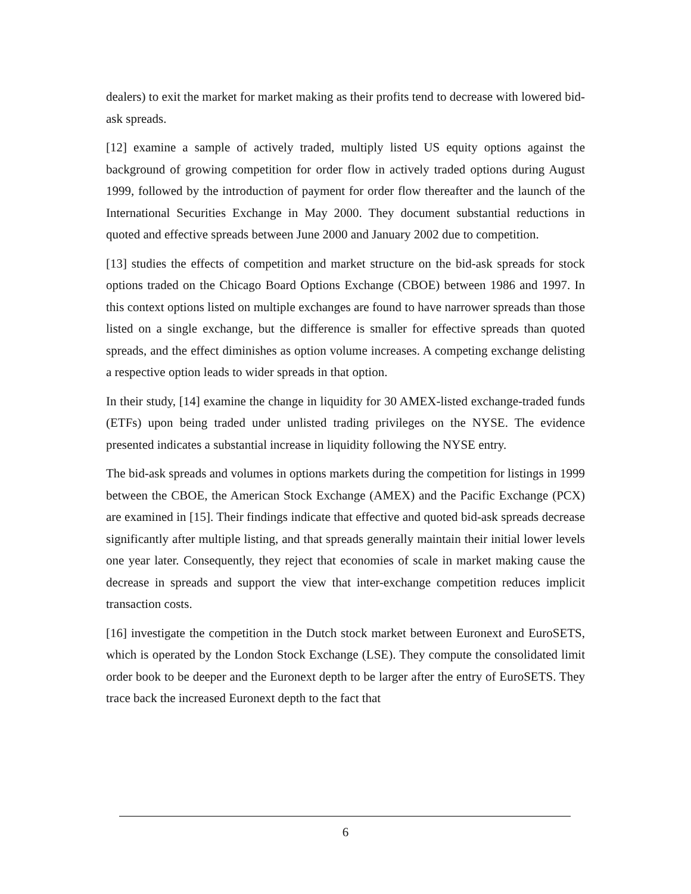dealers) to exit the market for market making as their profits tend to decrease with lowered bid-ask spreads.
[12] examine a sample of actively traded, multiply listed US equity options against the background of growing competition for order flow in actively traded options during August 1999, followed by the introduction of payment for order flow thereafter and the launch of the International Securities Exchange in May 2000. They document substantial reductions in quoted and effective spreads between June 2000 and January 2002 due to competition.
[13] studies the effects of competition and market structure on the bid-ask spreads for stock options traded on the Chicago Board Options Exchange (CBOE) between 1986 and 1997. In this context options listed on multiple exchanges are found to have narrower spreads than those listed on a single exchange, but the difference is smaller for effective spreads than quoted spreads, and the effect diminishes as option volume increases. A competing exchange delisting a respective option leads to wider spreads in that option.
In their study, [14] examine the change in liquidity for 30 AMEX-listed exchange-traded funds (ETFs) upon being traded under unlisted trading privileges on the NYSE. The evidence presented indicates a substantial increase in liquidity following the NYSE entry.
The bid-ask spreads and volumes in options markets during the competition for listings in 1999 between the CBOE, the American Stock Exchange (AMEX) and the Pacific Exchange (PCX) are examined in [15]. Their findings indicate that effective and quoted bid-ask spreads decrease significantly after multiple listing, and that spreads generally maintain their initial lower levels one year later. Consequently, they reject that economies of scale in market making cause the decrease in spreads and support the view that inter-exchange competition reduces implicit transaction costs.
[16] investigate the competition in the Dutch stock market between Euronext and EuroSETS, which is operated by the London Stock Exchange (LSE). They compute the consolidated limit order book to be deeper and the Euronext depth to be larger after the entry of EuroSETS. They trace back the increased Euronext depth to the fact that
6